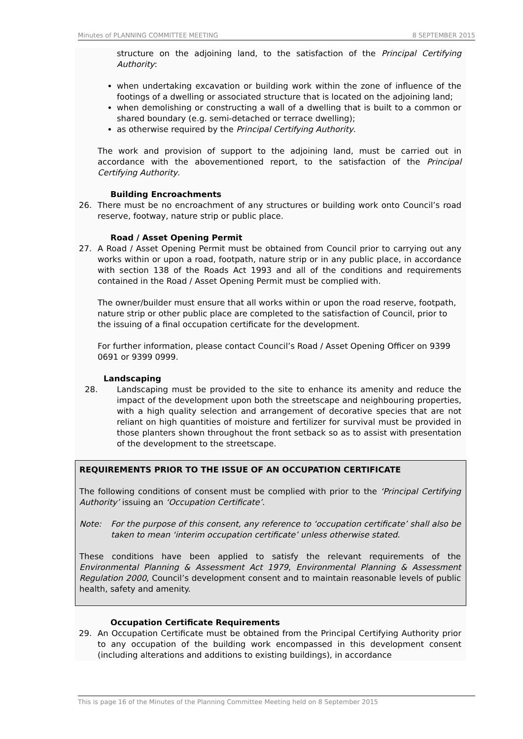Minutes of PLANNING COMMITTEE MEETING 8 SEPTEMBER 2015
structure on the adjoining land, to the satisfaction of the Principal Certifying Authority:
when undertaking excavation or building work within the zone of influence of the footings of a dwelling or associated structure that is located on the adjoining land;
when demolishing or constructing a wall of a dwelling that is built to a common or shared boundary (e.g. semi-detached or terrace dwelling);
as otherwise required by the Principal Certifying Authority.
The work and provision of support to the adjoining land, must be carried out in accordance with the abovementioned report, to the satisfaction of the Principal Certifying Authority.
Building Encroachments
26. There must be no encroachment of any structures or building work onto Council’s road reserve, footway, nature strip or public place.
Road / Asset Opening Permit
27. A Road / Asset Opening Permit must be obtained from Council prior to carrying out any works within or upon a road, footpath, nature strip or in any public place, in accordance with section 138 of the Roads Act 1993 and all of the conditions and requirements contained in the Road / Asset Opening Permit must be complied with.
The owner/builder must ensure that all works within or upon the road reserve, footpath, nature strip or other public place are completed to the satisfaction of Council, prior to the issuing of a final occupation certificate for the development.
For further information, please contact Council’s Road / Asset Opening Officer on 9399 0691 or 9399 0999.
Landscaping
28. Landscaping must be provided to the site to enhance its amenity and reduce the impact of the development upon both the streetscape and neighbouring properties, with a high quality selection and arrangement of decorative species that are not reliant on high quantities of moisture and fertilizer for survival must be provided in those planters shown throughout the front setback so as to assist with presentation of the development to the streetscape.
REQUIREMENTS PRIOR TO THE ISSUE OF AN OCCUPATION CERTIFICATE
The following conditions of consent must be complied with prior to the ‘Principal Certifying Authority’ issuing an ‘Occupation Certificate’.
Note: For the purpose of this consent, any reference to ‘occupation certificate’ shall also be taken to mean ‘interim occupation certificate’ unless otherwise stated.
These conditions have been applied to satisfy the relevant requirements of the Environmental Planning & Assessment Act 1979, Environmental Planning & Assessment Regulation 2000, Council’s development consent and to maintain reasonable levels of public health, safety and amenity.
Occupation Certificate Requirements
29. An Occupation Certificate must be obtained from the Principal Certifying Authority prior to any occupation of the building work encompassed in this development consent (including alterations and additions to existing buildings), in accordance
This is page 16 of the Minutes of the Planning Committee Meeting held on 8 September 2015